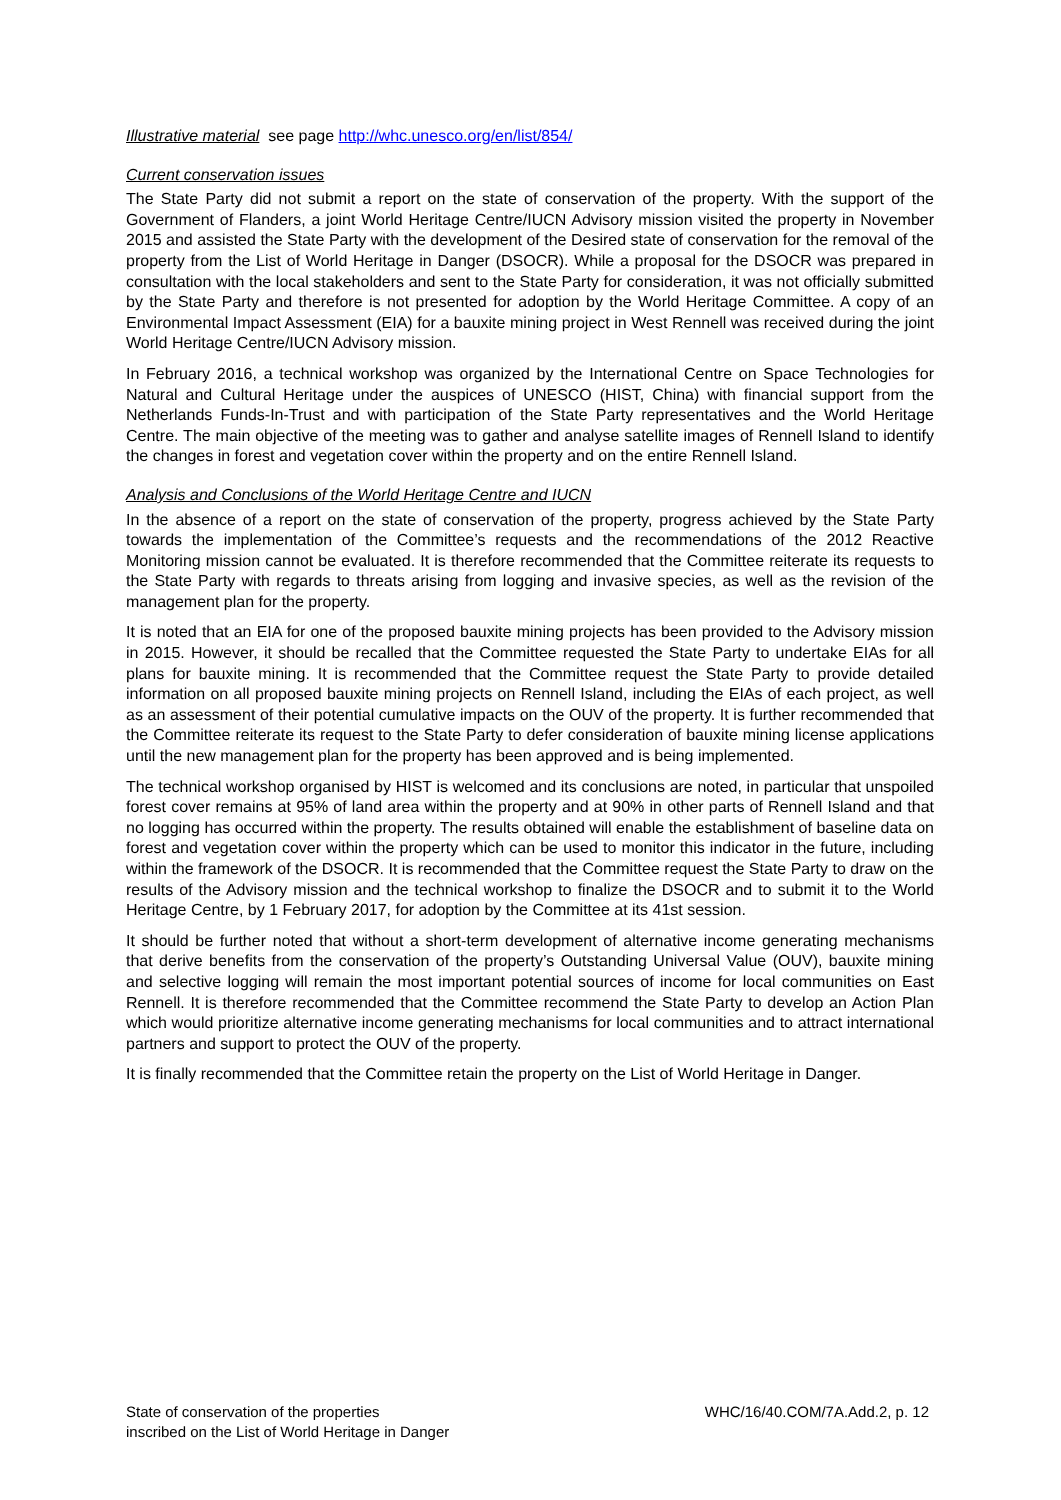Illustrative material see page http://whc.unesco.org/en/list/854/
Current conservation issues
The State Party did not submit a report on the state of conservation of the property. With the support of the Government of Flanders, a joint World Heritage Centre/IUCN Advisory mission visited the property in November 2015 and assisted the State Party with the development of the Desired state of conservation for the removal of the property from the List of World Heritage in Danger (DSOCR). While a proposal for the DSOCR was prepared in consultation with the local stakeholders and sent to the State Party for consideration, it was not officially submitted by the State Party and therefore is not presented for adoption by the World Heritage Committee. A copy of an Environmental Impact Assessment (EIA) for a bauxite mining project in West Rennell was received during the joint World Heritage Centre/IUCN Advisory mission.
In February 2016, a technical workshop was organized by the International Centre on Space Technologies for Natural and Cultural Heritage under the auspices of UNESCO (HIST, China) with financial support from the Netherlands Funds-In-Trust and with participation of the State Party representatives and the World Heritage Centre. The main objective of the meeting was to gather and analyse satellite images of Rennell Island to identify the changes in forest and vegetation cover within the property and on the entire Rennell Island.
Analysis and Conclusions of the World Heritage Centre and IUCN
In the absence of a report on the state of conservation of the property, progress achieved by the State Party towards the implementation of the Committee’s requests and the recommendations of the 2012 Reactive Monitoring mission cannot be evaluated. It is therefore recommended that the Committee reiterate its requests to the State Party with regards to threats arising from logging and invasive species, as well as the revision of the management plan for the property.
It is noted that an EIA for one of the proposed bauxite mining projects has been provided to the Advisory mission in 2015. However, it should be recalled that the Committee requested the State Party to undertake EIAs for all plans for bauxite mining. It is recommended that the Committee request the State Party to provide detailed information on all proposed bauxite mining projects on Rennell Island, including the EIAs of each project, as well as an assessment of their potential cumulative impacts on the OUV of the property. It is further recommended that the Committee reiterate its request to the State Party to defer consideration of bauxite mining license applications until the new management plan for the property has been approved and is being implemented.
The technical workshop organised by HIST is welcomed and its conclusions are noted, in particular that unspoiled forest cover remains at 95% of land area within the property and at 90% in other parts of Rennell Island and that no logging has occurred within the property. The results obtained will enable the establishment of baseline data on forest and vegetation cover within the property which can be used to monitor this indicator in the future, including within the framework of the DSOCR. It is recommended that the Committee request the State Party to draw on the results of the Advisory mission and the technical workshop to finalize the DSOCR and to submit it to the World Heritage Centre, by 1 February 2017, for adoption by the Committee at its 41st session.
It should be further noted that without a short-term development of alternative income generating mechanisms that derive benefits from the conservation of the property’s Outstanding Universal Value (OUV), bauxite mining and selective logging will remain the most important potential sources of income for local communities on East Rennell. It is therefore recommended that the Committee recommend the State Party to develop an Action Plan which would prioritize alternative income generating mechanisms for local communities and to attract international partners and support to protect the OUV of the property.
It is finally recommended that the Committee retain the property on the List of World Heritage in Danger.
State of conservation of the properties
inscribed on the List of World Heritage in Danger
WHC/16/40.COM/7A.Add.2, p. 12